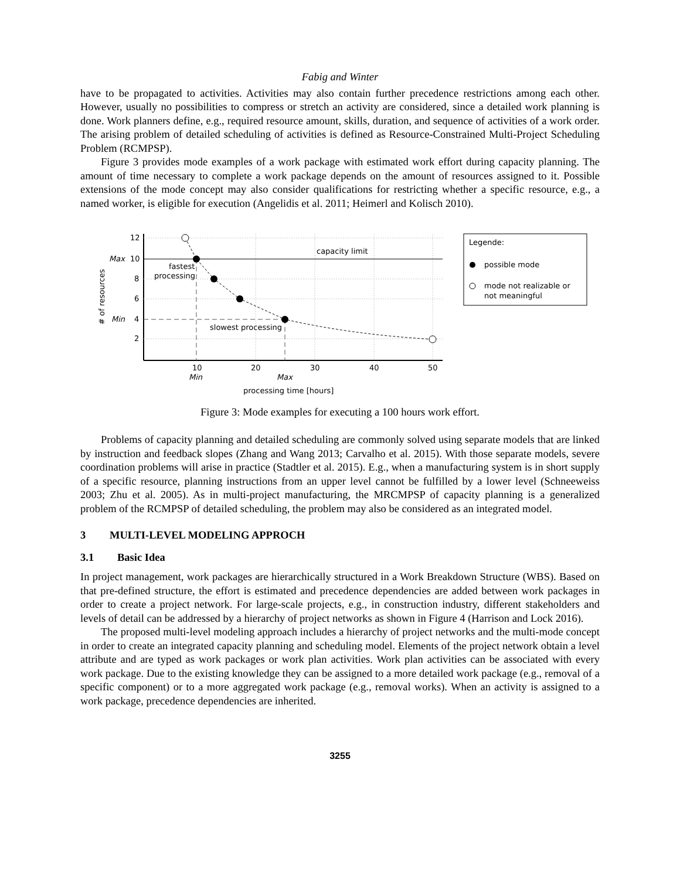Fabig and Winter
have to be propagated to activities. Activities may also contain further precedence restrictions among each other. However, usually no possibilities to compress or stretch an activity are considered, since a detailed work planning is done. Work planners define, e.g., required resource amount, skills, duration, and sequence of activities of a work order. The arising problem of detailed scheduling of activities is defined as Resource-Constrained Multi-Project Scheduling Problem (RCMPSP).
Figure 3 provides mode examples of a work package with estimated work effort during capacity planning. The amount of time necessary to complete a work package depends on the amount of resources assigned to it. Possible extensions of the mode concept may also consider qualifications for restricting whether a specific resource, e.g., a named worker, is eligible for execution (Angelidis et al. 2011; Heimerl and Kolisch 2010).
12
10
8
6
4
2
Max
Min
capacity limit
fastest
processing
slowest processing
10
20
30
40
50
Min
Max
processing time [hours]
# of resources
Legende:
possible mode
mode not realizable or
not meaningful
Figure 3: Mode examples for executing a 100 hours work effort.
Problems of capacity planning and detailed scheduling are commonly solved using separate models that are linked by instruction and feedback slopes (Zhang and Wang 2013; Carvalho et al. 2015). With those separate models, severe coordination problems will arise in practice (Stadtler et al. 2015). E.g., when a manufacturing system is in short supply of a specific resource, planning instructions from an upper level cannot be fulfilled by a lower level (Schneeweiss 2003; Zhu et al. 2005). As in multi-project manufacturing, the MRCMPSP of capacity planning is a generalized problem of the RCMPSP of detailed scheduling, the problem may also be considered as an integrated model.
3 MULTI-LEVEL MODELING APPROCH
3.1 Basic Idea
In project management, work packages are hierarchically structured in a Work Breakdown Structure (WBS). Based on that pre-defined structure, the effort is estimated and precedence dependencies are added between work packages in order to create a project network. For large-scale projects, e.g., in construction industry, different stakeholders and levels of detail can be addressed by a hierarchy of project networks as shown in Figure 4 (Harrison and Lock 2016).
The proposed multi-level modeling approach includes a hierarchy of project networks and the multi-mode concept in order to create an integrated capacity planning and scheduling model. Elements of the project network obtain a level attribute and are typed as work packages or work plan activities. Work plan activities can be associated with every work package. Due to the existing knowledge they can be assigned to a more detailed work package (e.g., removal of a specific component) or to a more aggregated work package (e.g., removal works). When an activity is assigned to a work package, precedence dependencies are inherited.
3255